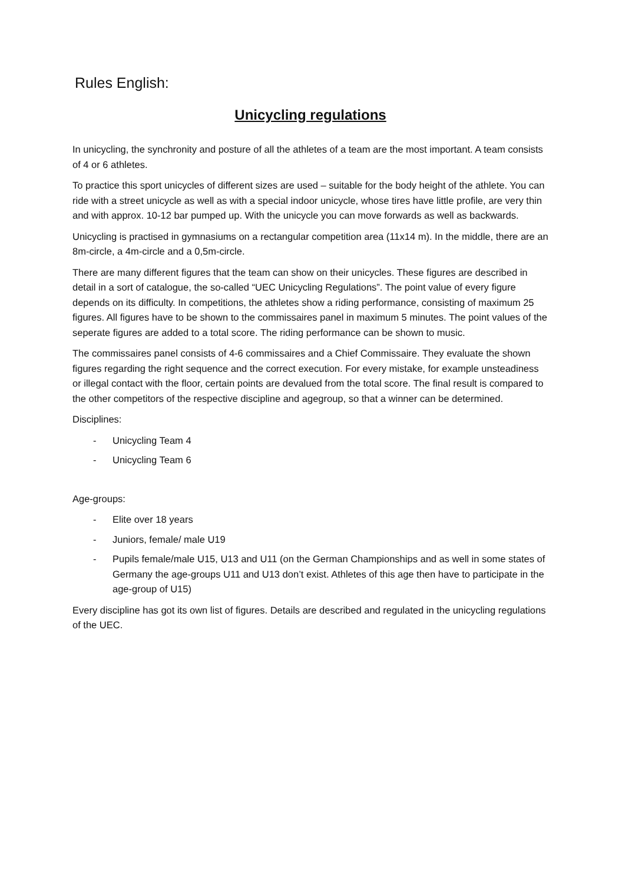Rules English:
Unicycling regulations
In unicycling, the synchronity and posture of all the athletes of a team are the most important. A team consists of 4 or 6 athletes.
To practice this sport unicycles of different sizes are used – suitable for the body height of the athlete. You can ride with a street unicycle as well as with a special indoor unicycle, whose tires have little profile, are very thin and with approx. 10-12 bar pumped up. With the unicycle you can move forwards as well as backwards.
Unicycling is practised in gymnasiums on a rectangular competition area (11x14 m). In the middle, there are an 8m-circle, a 4m-circle and a 0,5m-circle.
There are many different figures that the team can show on their unicycles. These figures are described in detail in a sort of catalogue, the so-called “UEC Unicycling Regulations”. The point value of every figure depends on its difficulty. In competitions, the athletes show a riding performance, consisting of maximum 25 figures. All figures have to be shown to the commissaires panel in maximum 5 minutes. The point values of the seperate figures are added to a total score. The riding performance can be shown to music.
The commissaires panel consists of 4-6 commissaires and a Chief Commissaire. They evaluate the shown figures regarding the right sequence and the correct execution. For every mistake, for example unsteadiness or illegal contact with the floor, certain points are devalued from the total score. The final result is compared to the other competitors of the respective discipline and agegroup, so that a winner can be determined.
Disciplines:
- Unicycling Team 4
- Unicycling Team 6
Age-groups:
- Elite over 18 years
- Juniors, female/ male U19
- Pupils female/male U15, U13 and U11 (on the German Championships and as well in some states of Germany the age-groups U11 and U13 don’t exist. Athletes of this age then have to participate in the age-group of U15)
Every discipline has got its own list of figures. Details are described and regulated in the unicycling regulations of the UEC.